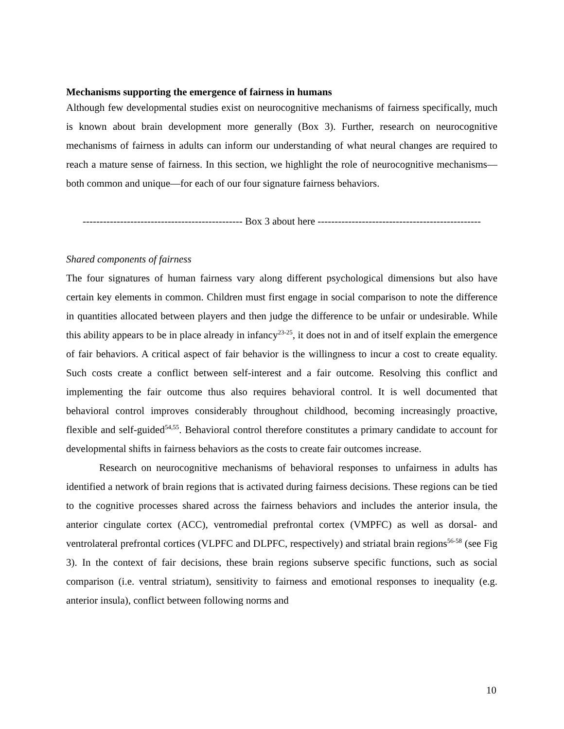Mechanisms supporting the emergence of fairness in humans
Although few developmental studies exist on neurocognitive mechanisms of fairness specifically, much is known about brain development more generally (Box 3). Further, research on neurocognitive mechanisms of fairness in adults can inform our understanding of what neural changes are required to reach a mature sense of fairness. In this section, we highlight the role of neurocognitive mechanisms—both common and unique—for each of our four signature fairness behaviors.
----------------------------------------------- Box 3 about here ------------------------------------------------
Shared components of fairness
The four signatures of human fairness vary along different psychological dimensions but also have certain key elements in common. Children must first engage in social comparison to note the difference in quantities allocated between players and then judge the difference to be unfair or undesirable. While this ability appears to be in place already in infancy<sup>23-25</sup>, it does not in and of itself explain the emergence of fair behaviors. A critical aspect of fair behavior is the willingness to incur a cost to create equality. Such costs create a conflict between self-interest and a fair outcome. Resolving this conflict and implementing the fair outcome thus also requires behavioral control. It is well documented that behavioral control improves considerably throughout childhood, becoming increasingly proactive, flexible and self-guided<sup>54,55</sup>. Behavioral control therefore constitutes a primary candidate to account for developmental shifts in fairness behaviors as the costs to create fair outcomes increase.
Research on neurocognitive mechanisms of behavioral responses to unfairness in adults has identified a network of brain regions that is activated during fairness decisions. These regions can be tied to the cognitive processes shared across the fairness behaviors and includes the anterior insula, the anterior cingulate cortex (ACC), ventromedial prefrontal cortex (VMPFC) as well as dorsal- and ventrolateral prefrontal cortices (VLPFC and DLPFC, respectively) and striatal brain regions<sup>56-58</sup> (see Fig 3). In the context of fair decisions, these brain regions subserve specific functions, such as social comparison (i.e. ventral striatum), sensitivity to fairness and emotional responses to inequality (e.g. anterior insula), conflict between following norms and
10